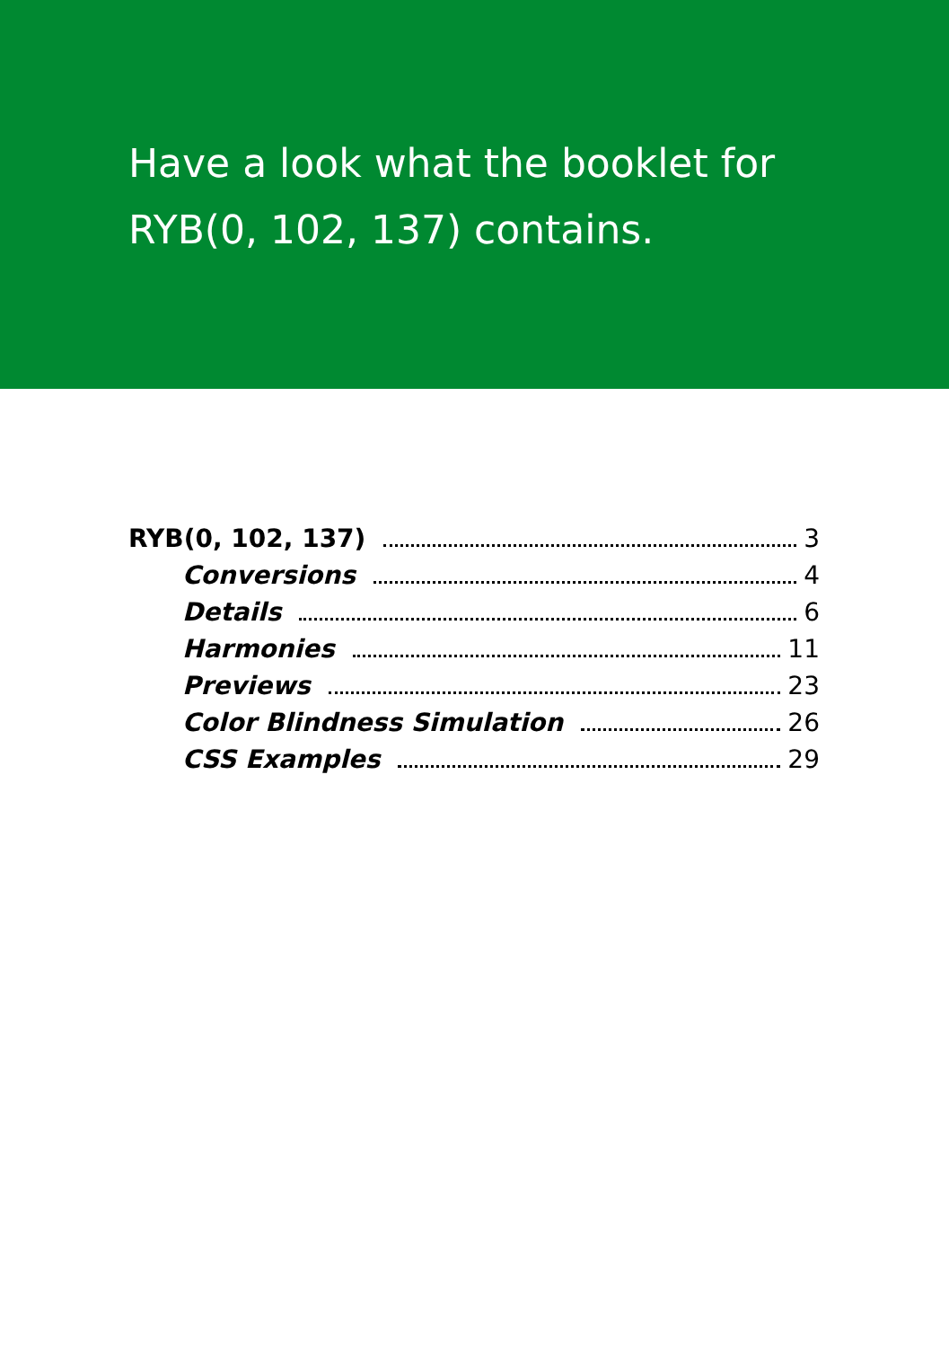Have a look what the booklet for
RYB(0, 102, 137) contains.
RYB(0, 102, 137) 3
Conversions 4
Details 6
Harmonies 11
Previews 23
Color Blindness Simulation 26
CSS Examples 29